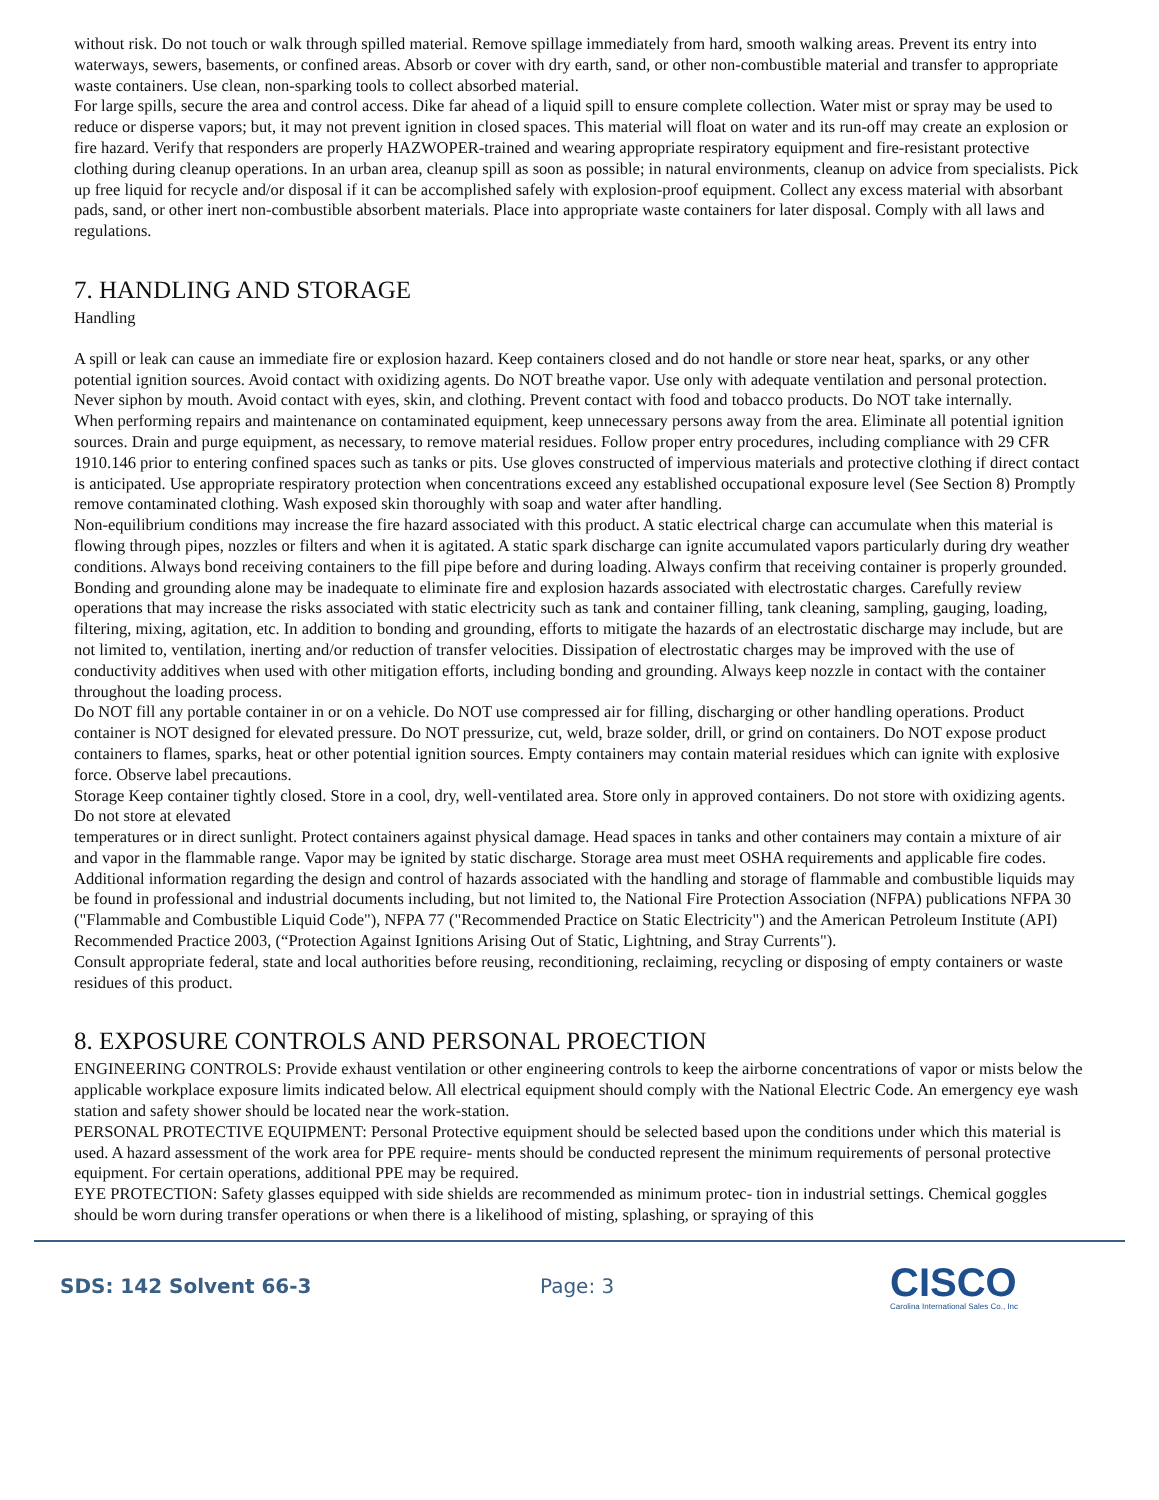without risk. Do not touch or walk through spilled material. Remove spillage immediately from hard, smooth walking areas. Prevent its entry into waterways, sewers, basements, or confined areas. Absorb or cover with dry earth, sand, or other non-combustible material and transfer to appropriate waste containers. Use clean, non-sparking tools to collect absorbed material.
For large spills, secure the area and control access. Dike far ahead of a liquid spill to ensure complete collection. Water mist or spray may be used to reduce or disperse vapors; but, it may not prevent ignition in closed spaces. This material will float on water and its run-off may create an explosion or fire hazard. Verify that responders are properly HAZWOPER-trained and wearing appropriate respiratory equipment and fire-resistant protective clothing during cleanup operations. In an urban area, cleanup spill as soon as possible; in natural environments, cleanup on advice from specialists. Pick up free liquid for recycle and/or disposal if it can be accomplished safely with explosion-proof equipment. Collect any excess material with absorbant pads, sand, or other inert non-combustible absorbent materials. Place into appropriate waste containers for later disposal. Comply with all laws and regulations.
7. HANDLING AND STORAGE
Handling
A spill or leak can cause an immediate fire or explosion hazard. Keep containers closed and do not handle or store near heat, sparks, or any other potential ignition sources. Avoid contact with oxidizing agents. Do NOT breathe vapor. Use only with adequate ventilation and personal protection. Never siphon by mouth. Avoid contact with eyes, skin, and clothing. Prevent contact with food and tobacco products. Do NOT take internally.
When performing repairs and maintenance on contaminated equipment, keep unnecessary persons away from the area. Eliminate all potential ignition sources. Drain and purge equipment, as necessary, to remove material residues. Follow proper entry procedures, including compliance with 29 CFR 1910.146 prior to entering confined spaces such as tanks or pits. Use gloves constructed of impervious materials and protective clothing if direct contact is anticipated. Use appropriate respiratory protection when concentrations exceed any established occupational exposure level (See Section 8) Promptly remove contaminated clothing. Wash exposed skin thoroughly with soap and water after handling.
Non-equilibrium conditions may increase the fire hazard associated with this product. A static electrical charge can accumulate when this material is flowing through pipes, nozzles or filters and when it is agitated. A static spark discharge can ignite accumulated vapors particularly during dry weather conditions. Always bond receiving containers to the fill pipe before and during loading. Always confirm that receiving container is properly grounded. Bonding and grounding alone may be inadequate to eliminate fire and explosion hazards associated with electrostatic charges. Carefully review operations that may increase the risks associated with static electricity such as tank and container filling, tank cleaning, sampling, gauging, loading, filtering, mixing, agitation, etc. In addition to bonding and grounding, efforts to mitigate the hazards of an electrostatic discharge may include, but are not limited to, ventilation, inerting and/or reduction of transfer velocities. Dissipation of electrostatic charges may be improved with the use of conductivity additives when used with other mitigation efforts, including bonding and grounding. Always keep nozzle in contact with the container throughout the loading process.
Do NOT fill any portable container in or on a vehicle. Do NOT use compressed air for filling, discharging or other handling operations. Product container is NOT designed for elevated pressure. Do NOT pressurize, cut, weld, braze solder, drill, or grind on containers. Do NOT expose product containers to flames, sparks, heat or other potential ignition sources. Empty containers may contain material residues which can ignite with explosive force. Observe label precautions.
Storage Keep container tightly closed. Store in a cool, dry, well-ventilated area. Store only in approved containers. Do not store with oxidizing agents. Do not store at elevated
temperatures or in direct sunlight. Protect containers against physical damage. Head spaces in tanks and other containers may contain a mixture of air and vapor in the flammable range. Vapor may be ignited by static discharge. Storage area must meet OSHA requirements and applicable fire codes. Additional information regarding the design and control of hazards associated with the handling and storage of flammable and combustible liquids may be found in professional and industrial documents including, but not limited to, the National Fire Protection Association (NFPA) publications NFPA 30 ("Flammable and Combustible Liquid Code"), NFPA 77 ("Recommended Practice on Static Electricity") and the American Petroleum Institute (API) Recommended Practice 2003, (“Protection Against Ignitions Arising Out of Static, Lightning, and Stray Currents").
Consult appropriate federal, state and local authorities before reusing, reconditioning, reclaiming, recycling or disposing of empty containers or waste residues of this product.
8. EXPOSURE CONTROLS AND PERSONAL PROECTION
ENGINEERING CONTROLS: Provide exhaust ventilation or other engineering controls to keep the airborne concentrations of vapor or mists below the applicable workplace exposure limits indicated below. All electrical equipment should comply with the National Electric Code. An emergency eye wash station and safety shower should be located near the work-station.
PERSONAL PROTECTIVE EQUIPMENT: Personal Protective equipment should be selected based upon the conditions under which this material is used. A hazard assessment of the work area for PPE require- ments should be conducted represent the minimum requirements of personal protective equipment. For certain operations, additional PPE may be required.
EYE PROTECTION: Safety glasses equipped with side shields are recommended as minimum protec- tion in industrial settings. Chemical goggles should be worn during transfer operations or when there is a likelihood of misting, splashing, or spraying of this
SDS: 142 Solvent 66-3 Page: 3
CISCO
Carolina International Sales Co., Inc